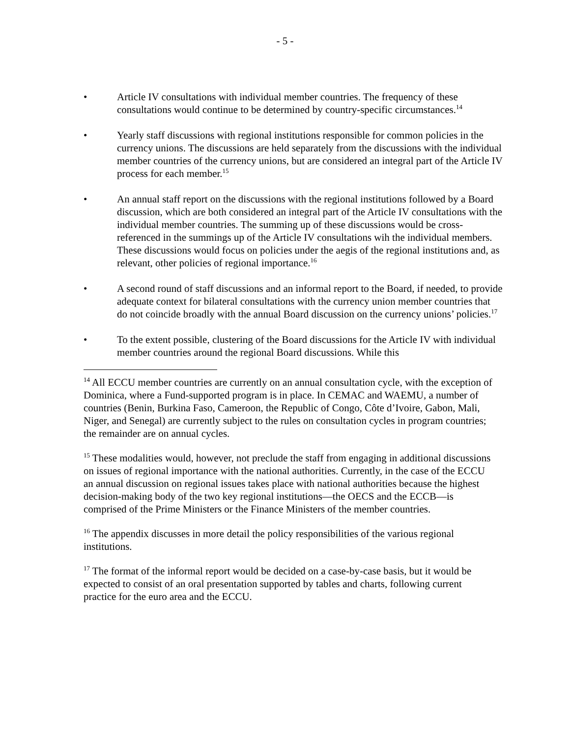- 5 -
• Article IV consultations with individual member countries. The frequency of these consultations would continue to be determined by country-specific circumstances.<sup>14</sup>
• Yearly staff discussions with regional institutions responsible for common policies in the currency unions. The discussions are held separately from the discussions with the individual member countries of the currency unions, but are considered an integral part of the Article IV process for each member.<sup>15</sup>
• An annual staff report on the discussions with the regional institutions followed by a Board discussion, which are both considered an integral part of the Article IV consultations with the individual member countries. The summing up of these discussions would be cross-referenced in the summings up of the Article IV consultations wih the individual members. These discussions would focus on policies under the aegis of the regional institutions and, as relevant, other policies of regional importance.<sup>16</sup>
• A second round of staff discussions and an informal report to the Board, if needed, to provide adequate context for bilateral consultations with the currency union member countries that do not coincide broadly with the annual Board discussion on the currency unions’ policies.<sup>17</sup>
• To the extent possible, clustering of the Board discussions for the Article IV with individual member countries around the regional Board discussions. While this
<sup>14</sup> All ECCU member countries are currently on an annual consultation cycle, with the exception of Dominica, where a Fund-supported program is in place. In CEMAC and WAEMU, a number of countries (Benin, Burkina Faso, Cameroon, the Republic of Congo, Côte d’Ivoire, Gabon, Mali, Niger, and Senegal) are currently subject to the rules on consultation cycles in program countries; the remainder are on annual cycles.
<sup>15</sup> These modalities would, however, not preclude the staff from engaging in additional discussions on issues of regional importance with the national authorities. Currently, in the case of the ECCU an annual discussion on regional issues takes place with national authorities because the highest decision-making body of the two key regional institutions—the OECS and the ECCB—is comprised of the Prime Ministers or the Finance Ministers of the member countries.
<sup>16</sup> The appendix discusses in more detail the policy responsibilities of the various regional institutions.
<sup>17</sup> The format of the informal report would be decided on a case-by-case basis, but it would be expected to consist of an oral presentation supported by tables and charts, following current practice for the euro area and the ECCU.